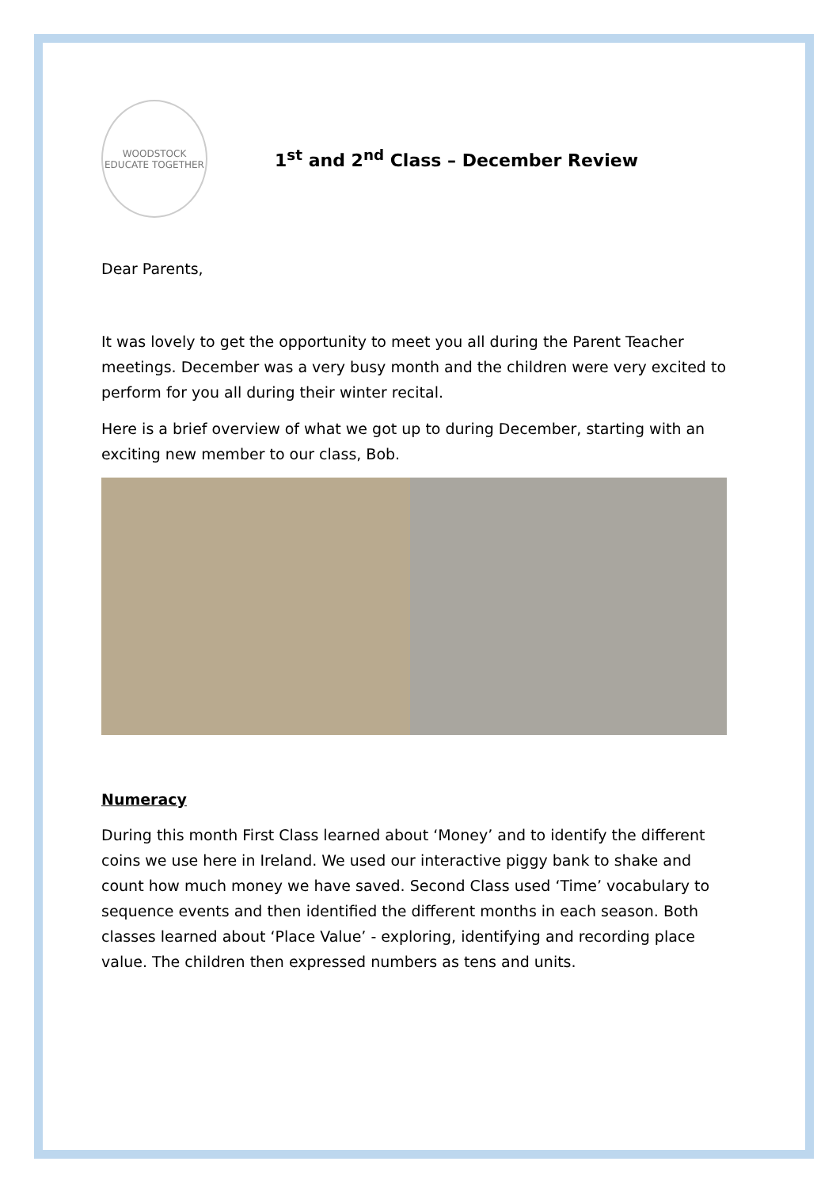WOODSTOCK
EDUCATE TOGETHER
1<sup>st</sup> and 2<sup>nd</sup> Class – December Review
Dear Parents,
It was lovely to get the opportunity to meet you all during the Parent Teacher meetings. December was a very busy month and the children were very excited to perform for you all during their winter recital.
Here is a brief overview of what we got up to during December, starting with an exciting new member to our class, Bob.
Numeracy
During this month First Class learned about ‘Money’ and to identify the different coins we use here in Ireland. We used our interactive piggy bank to shake and count how much money we have saved. Second Class used ‘Time’ vocabulary to sequence events and then identified the different months in each season. Both classes learned about ‘Place Value’ - exploring, identifying and recording place value. The children then expressed numbers as tens and units.